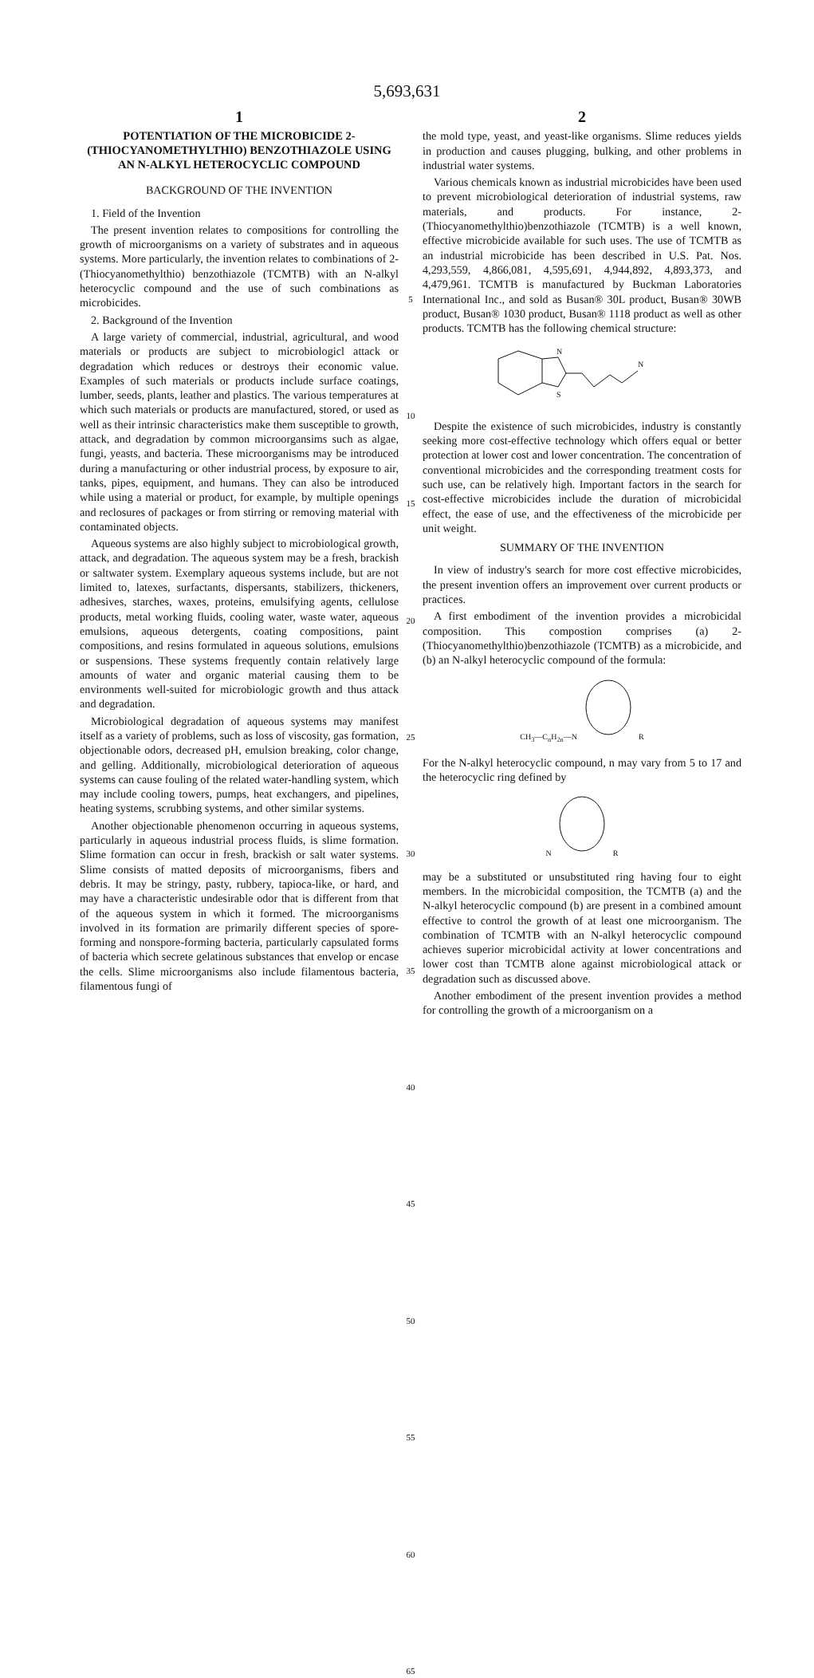5,693,631
1
POTENTIATION OF THE MICROBICIDE 2-(THIOCYANOMETHYLTHIO) BENZOTHIAZOLE USING AN N-ALKYL HETEROCYCLIC COMPOUND
BACKGROUND OF THE INVENTION
1. Field of the Invention
The present invention relates to compositions for controlling the growth of microorganisms on a variety of substrates and in aqueous systems. More particularly, the invention relates to combinations of 2-(Thiocyanomethylthio) benzothiazole (TCMTB) with an N-alkyl heterocyclic compound and the use of such combinations as microbicides.
2. Background of the Invention
A large variety of commercial, industrial, agricultural, and wood materials or products are subject to microbiologicl attack or degradation which reduces or destroys their economic value. Examples of such materials or products include surface coatings, lumber, seeds, plants, leather and plastics. The various temperatures at which such materials or products are manufactured, stored, or used as well as their intrinsic characteristics make them susceptible to growth, attack, and degradation by common microorgansims such as algae, fungi, yeasts, and bacteria. These microorganisms may be introduced during a manufacturing or other industrial process, by exposure to air, tanks, pipes, equipment, and humans. They can also be introduced while using a material or product, for example, by multiple openings and reclosures of packages or from stirring or removing material with contaminated objects.
Aqueous systems are also highly subject to microbiological growth, attack, and degradation. The aqueous system may be a fresh, brackish or saltwater system. Exemplary aqueous systems include, but are not limited to, latexes, surfactants, dispersants, stabilizers, thickeners, adhesives, starches, waxes, proteins, emulsifying agents, cellulose products, metal working fluids, cooling water, waste water, aqueous emulsions, aqueous detergents, coating compositions, paint compositions, and resins formulated in aqueous solutions, emulsions or suspensions. These systems frequently contain relatively large amounts of water and organic material causing them to be environments well-suited for microbiologic growth and thus attack and degradation.
Microbiological degradation of aqueous systems may manifest itself as a variety of problems, such as loss of viscosity, gas formation, objectionable odors, decreased pH, emulsion breaking, color change, and gelling. Additionally, microbiological deterioration of aqueous systems can cause fouling of the related water-handling system, which may include cooling towers, pumps, heat exchangers, and pipelines, heating systems, scrubbing systems, and other similar systems.
Another objectionable phenomenon occurring in aqueous systems, particularly in aqueous industrial process fluids, is slime formation. Slime formation can occur in fresh, brackish or salt water systems. Slime consists of matted deposits of microorganisms, fibers and debris. It may be stringy, pasty, rubbery, tapioca-like, or hard, and may have a characteristic undesirable odor that is different from that of the aqueous system in which it formed. The microorganisms involved in its formation are primarily different species of spore-forming and nonspore-forming bacteria, particularly capsulated forms of bacteria which secrete gelatinous substances that envelop or encase the cells. Slime microorganisms also include filamentous bacteria, filamentous fungi of
5
10
15
20
25
30
35
40
45
50
55
60
65
2
the mold type, yeast, and yeast-like organisms. Slime reduces yields in production and causes plugging, bulking, and other problems in industrial water systems.
Various chemicals known as industrial microbicides have been used to prevent microbiological deterioration of industrial systems, raw materials, and products. For instance, 2-(Thiocyanomethylthio)benzothiazole (TCMTB) is a well known, effective microbicide available for such uses. The use of TCMTB as an industrial microbicide has been described in U.S. Pat. Nos. 4,293,559, 4,866,081, 4,595,691, 4,944,892, 4,893,373, and 4,479,961. TCMTB is manufactured by Buckman Laboratories International Inc., and sold as Busan® 30L product, Busan® 30WB product, Busan® 1030 product, Busan® 1118 product as well as other products. TCMTB has the following chemical structure:
N
S
N
Despite the existence of such microbicides, industry is constantly seeking more cost-effective technology which offers equal or better protection at lower cost and lower concentration. The concentration of conventional microbicides and the corresponding treatment costs for such use, can be relatively high. Important factors in the search for cost-effective microbicides include the duration of microbicidal effect, the ease of use, and the effectiveness of the microbicide per unit weight.
SUMMARY OF THE INVENTION
In view of industry's search for more cost effective microbicides, the present invention offers an improvement over current products or practices.
A first embodiment of the invention provides a microbicidal composition. This compostion comprises (a) 2-(Thiocyanomethylthio)benzothiazole (TCMTB) as a microbicide, and (b) an N-alkyl heterocyclic compound of the formula:
CH<sub>3</sub>—C<sub>n</sub>H<sub>2n</sub>—N R
For the N-alkyl heterocyclic compound, n may vary from 5 to 17 and the heterocyclic ring defined by
N R
may be a substituted or unsubstituted ring having four to eight members. In the microbicidal composition, the TCMTB (a) and the N-alkyl heterocyclic compound (b) are present in a combined amount effective to control the growth of at least one microorganism. The combination of TCMTB with an N-alkyl heterocyclic compound achieves superior microbicidal activity at lower concentrations and lower cost than TCMTB alone against microbiological attack or degradation such as discussed above.
Another embodiment of the present invention provides a method for controlling the growth of a microorganism on a